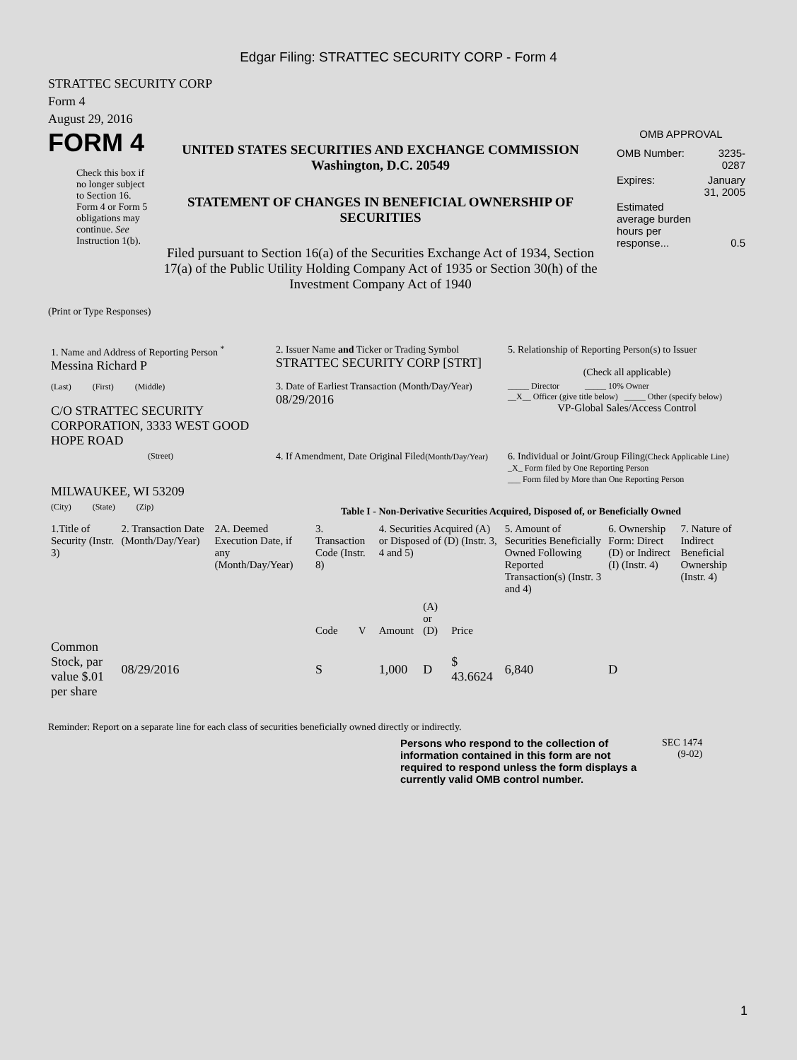Edgar Filing: STRATTEC SECURITY CORP - Form 4
STRATTEC SECURITY CORP
Form 4
August 29, 2016
FORM 4
Check this box if no longer subject to Section 16. Form 4 or Form 5 obligations may continue. See Instruction 1(b).
UNITED STATES SECURITIES AND EXCHANGE COMMISSION
Washington, D.C. 20549
STATEMENT OF CHANGES IN BENEFICIAL OWNERSHIP OF SECURITIES
Filed pursuant to Section 16(a) of the Securities Exchange Act of 1934, Section 17(a) of the Public Utility Holding Company Act of 1935 or Section 30(h) of the Investment Company Act of 1940
OMB APPROVAL
| OMB Number: | 3235-0287 |
| Expires: | January 31, 2005 |
| Estimated average burden hours per response... | 0.5 |
(Print or Type Responses)
| 1. Name and Address of Reporting Person <sup>*</sup> Messina Richard P | 2. Issuer Name and Ticker or Trading Symbol STRATTEC SECURITY CORP [STRT] | 5. Relationship of Reporting Person(s) to Issuer (Check all applicable) |
| (Last) (First) (Middle) C/O STRATTEC SECURITY CORPORATION, 3333 WEST GOOD HOPE ROAD | 3. Date of Earliest Transaction (Month/Day/Year) 08/29/2016 | _____ Director _____ 10% Owner __X__ Officer (give title below) _____ Other (specify below) VP-Global Sales/Access Control |
| (Street) MILWAUKEE, WI 53209 | 4. If Amendment, Date Original Filed (Month/Day/Year) | 6. Individual or Joint/Group Filing (Check Applicable Line) _X_ Form filed by One Reporting Person ___ Form filed by More than One Reporting Person |
| (City) (State) (Zip) | Table I - Non-Derivative Securities Acquired, Disposed of, or Beneficially Owned | |
| 1.Title of Security (Instr. 3) | 2. Transaction Date (Month/Day/Year) | 2A. Deemed Execution Date, if any (Month/Day/Year) | 3. Transaction Code (Instr. 8) | | 4. Securities Acquired (A) or Disposed of (D) (Instr. 3, 4 and 5) | | | 5. Amount of Securities Beneficially Owned Following Reported Transaction(s) (Instr. 3 and 4) | 6. Ownership Form: Direct (D) or Indirect (I) (Instr. 4) | 7. Nature of Indirect Beneficial Ownership (Instr. 4) |
| --- | --- | --- | --- | --- | --- | --- | --- | --- | --- | --- |
| | | | Code | V | Amount | (A) or (D) | Price | | | |
| Common Stock, par value $.01 per share | 08/29/2016 | | S | | 1,000 | D | $ 43.6624 | 6,840 | D | |
Reminder: Report on a separate line for each class of securities beneficially owned directly or indirectly.
Persons who respond to the collection of information contained in this form are not required to respond unless the form displays a currently valid OMB control number.
SEC 1474
(9-02)
1